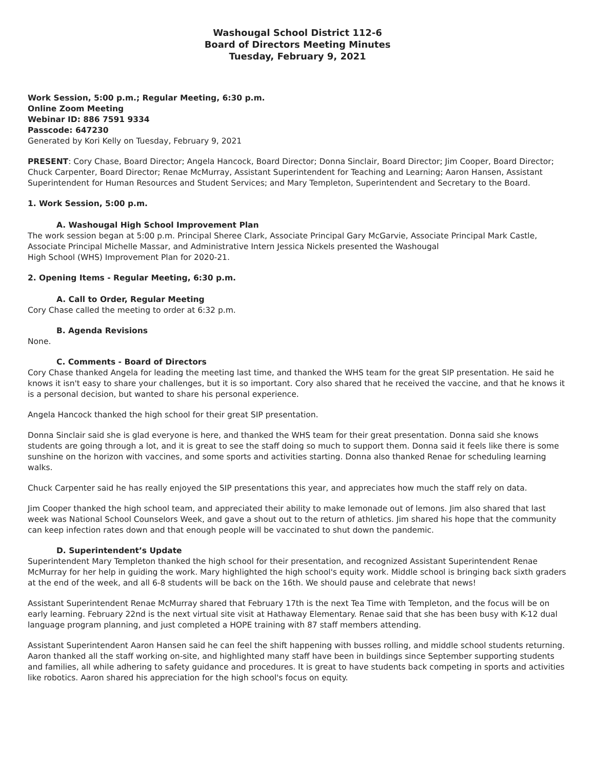Washougal School District 112-6
Board of Directors Meeting Minutes
Tuesday, February 9, 2021
Work Session, 5:00 p.m.; Regular Meeting, 6:30 p.m.
Online Zoom Meeting
Webinar ID: 886 7591 9334
Passcode: 647230
Generated by Kori Kelly on Tuesday, February 9, 2021
PRESENT: Cory Chase, Board Director; Angela Hancock, Board Director; Donna Sinclair, Board Director; Jim Cooper, Board Director; Chuck Carpenter, Board Director; Renae McMurray, Assistant Superintendent for Teaching and Learning; Aaron Hansen, Assistant Superintendent for Human Resources and Student Services; and Mary Templeton, Superintendent and Secretary to the Board.
1. Work Session, 5:00 p.m.
A. Washougal High School Improvement Plan
The work session began at 5:00 p.m. Principal Sheree Clark, Associate Principal Gary McGarvie, Associate Principal Mark Castle, Associate Principal Michelle Massar, and Administrative Intern Jessica Nickels presented the Washougal
High School (WHS) Improvement Plan for 2020-21.
2. Opening Items - Regular Meeting, 6:30 p.m.
A. Call to Order, Regular Meeting
Cory Chase called the meeting to order at 6:32 p.m.
B. Agenda Revisions
None.
C. Comments - Board of Directors
Cory Chase thanked Angela for leading the meeting last time, and thanked the WHS team for the great SIP presentation. He said he knows it isn't easy to share your challenges, but it is so important. Cory also shared that he received the vaccine, and that he knows it is a personal decision, but wanted to share his personal experience.
Angela Hancock thanked the high school for their great SIP presentation.
Donna Sinclair said she is glad everyone is here, and thanked the WHS team for their great presentation. Donna said she knows students are going through a lot, and it is great to see the staff doing so much to support them. Donna said it feels like there is some sunshine on the horizon with vaccines, and some sports and activities starting. Donna also thanked Renae for scheduling learning walks.
Chuck Carpenter said he has really enjoyed the SIP presentations this year, and appreciates how much the staff rely on data.
Jim Cooper thanked the high school team, and appreciated their ability to make lemonade out of lemons. Jim also shared that last week was National School Counselors Week, and gave a shout out to the return of athletics. Jim shared his hope that the community can keep infection rates down and that enough people will be vaccinated to shut down the pandemic.
D. Superintendent’s Update
Superintendent Mary Templeton thanked the high school for their presentation, and recognized Assistant Superintendent Renae McMurray for her help in guiding the work. Mary highlighted the high school's equity work. Middle school is bringing back sixth graders at the end of the week, and all 6-8 students will be back on the 16th. We should pause and celebrate that news!
Assistant Superintendent Renae McMurray shared that February 17th is the next Tea Time with Templeton, and the focus will be on early learning. February 22nd is the next virtual site visit at Hathaway Elementary. Renae said that she has been busy with K-12 dual language program planning, and just completed a HOPE training with 87 staff members attending.
Assistant Superintendent Aaron Hansen said he can feel the shift happening with busses rolling, and middle school students returning. Aaron thanked all the staff working on-site, and highlighted many staff have been in buildings since September supporting students and families, all while adhering to safety guidance and procedures. It is great to have students back competing in sports and activities like robotics. Aaron shared his appreciation for the high school's focus on equity.